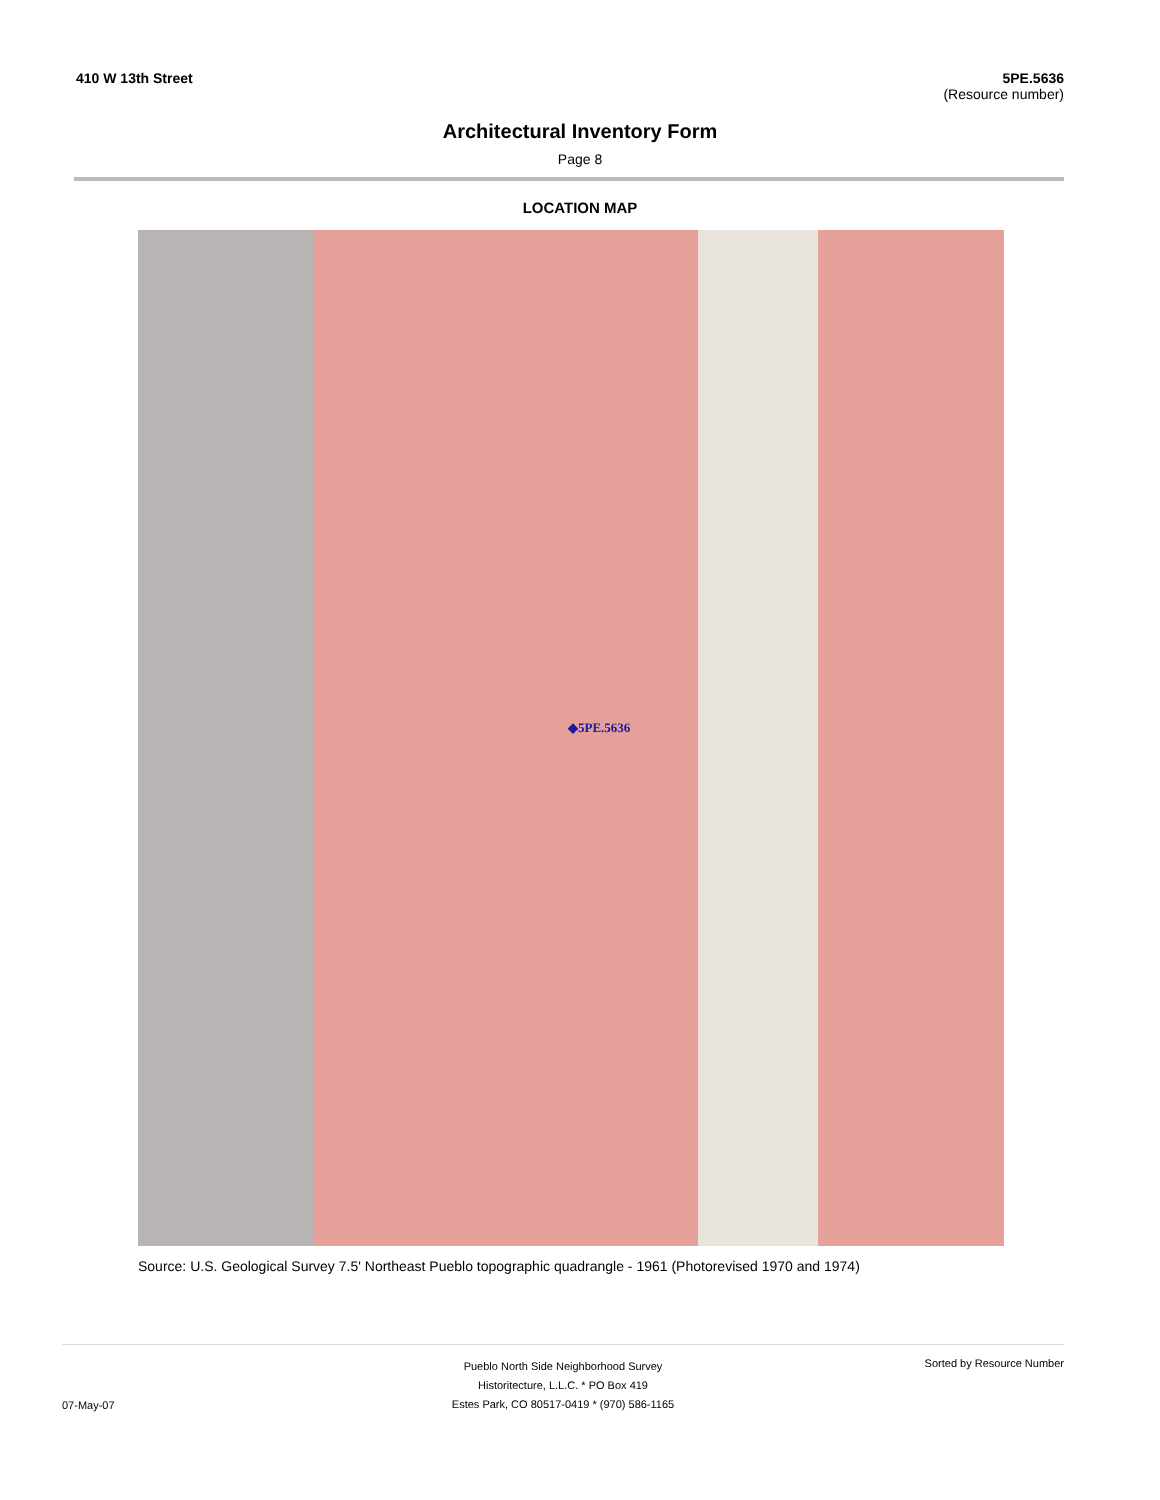410 W 13th Street 5PE.5636
(Resource number)
Architectural Inventory Form
Page 8
LOCATION MAP
◆5PE.5636
Source: U.S. Geological Survey 7.5' Northeast Pueblo topographic quadrangle - 1961 (Photorevised 1970 and 1974)
Pueblo North Side Neighborhood Survey
Historitecture, L.L.C. * PO Box 419
Estes Park, CO 80517-0419 * (970) 586-1165
07-May-07
Sorted by Resource Number